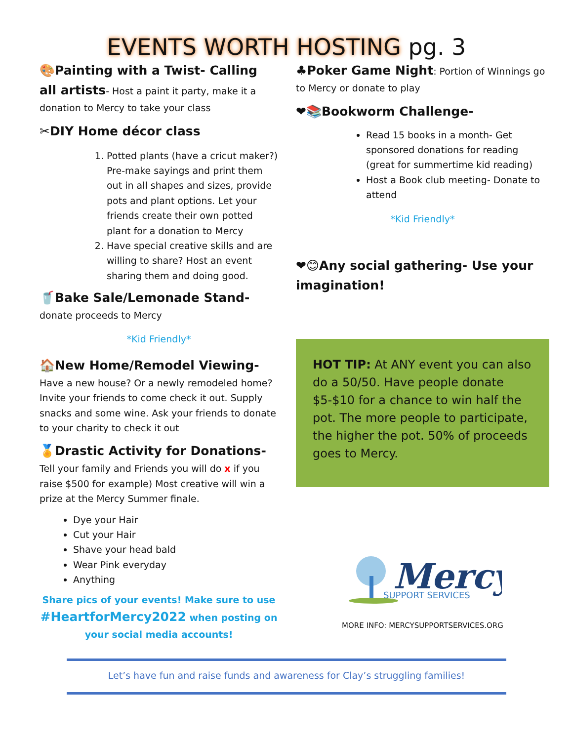EVENTS WORTH HOSTING pg. 3
🎨Painting with a Twist- Calling all artists- Host a paint it party, make it a donation to Mercy to take your class
✂DIY Home décor class
1. Potted plants (have a cricut maker?) Pre-make sayings and print them out in all shapes and sizes, provide pots and plant options. Let your friends create their own potted plant for a donation to Mercy
2. Have special creative skills and are willing to share? Host an event sharing them and doing good.
🥤Bake Sale/Lemonade Stand- donate proceeds to Mercy
*Kid Friendly*
🏠New Home/Remodel Viewing- Have a new house? Or a newly remodeled home? Invite your friends to come check it out. Supply snacks and some wine. Ask your friends to donate to your charity to check it out
🏅Drastic Activity for Donations-Tell your family and Friends you will do x if you raise $500 for example) Most creative will win a prize at the Mercy Summer finale.
Dye your Hair
Cut your Hair
Shave your head bald
Wear Pink everyday
Anything
Share pics of your events! Make sure to use #HeartforMercy2022 when posting on your social media accounts!
♣Poker Game Night: Portion of Winnings go to Mercy or donate to play
❤📚Bookworm Challenge-
Read 15 books in a month- Get sponsored donations for reading (great for summertime kid reading)
Host a Book club meeting- Donate to attend
*Kid Friendly*
❤😊Any social gathering- Use your imagination!
HOT TIP: At ANY event you can also do a 50/50. Have people donate $5-$10 for a chance to win half the pot. The more people to participate, the higher the pot. 50% of proceeds goes to Mercy.
Mercy
SUPPORT SERVICES
MORE INFO: MERCYSUPPORTSERVICES.ORG
Let’s have fun and raise funds and awareness for Clay’s struggling families!